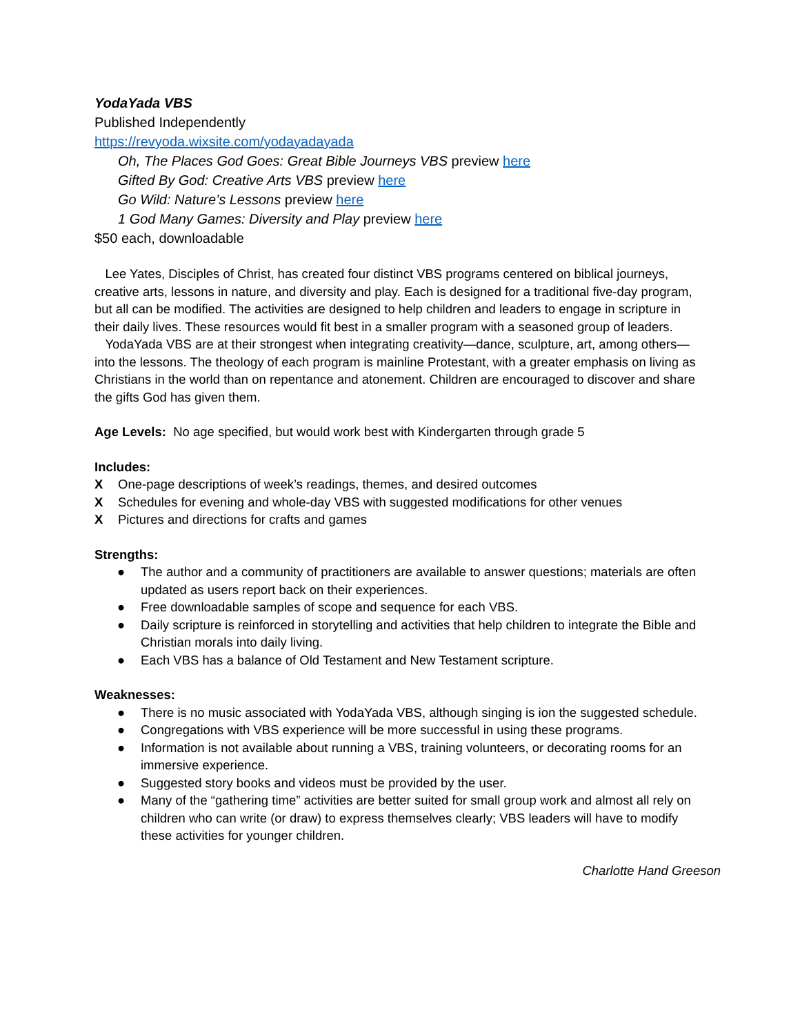YodaYada VBS
Published Independently
https://revyoda.wixsite.com/yodayadayada
Oh, The Places God Goes: Great Bible Journeys VBS preview here
Gifted By God: Creative Arts VBS preview here
Go Wild: Nature’s Lessons preview here
1 God Many Games: Diversity and Play preview here
$50 each, downloadable
Lee Yates, Disciples of Christ, has created four distinct VBS programs centered on biblical journeys, creative arts, lessons in nature, and diversity and play. Each is designed for a traditional five-day program, but all can be modified. The activities are designed to help children and leaders to engage in scripture in their daily lives. These resources would fit best in a smaller program with a seasoned group of leaders.
YodaYada VBS are at their strongest when integrating creativity—dance, sculpture, art, among others—into the lessons. The theology of each program is mainline Protestant, with a greater emphasis on living as Christians in the world than on repentance and atonement. Children are encouraged to discover and share the gifts God has given them.
Age Levels: No age specified, but would work best with Kindergarten through grade 5
Includes:
X One-page descriptions of week’s readings, themes, and desired outcomes
X Schedules for evening and whole-day VBS with suggested modifications for other venues
X Pictures and directions for crafts and games
Strengths:
● The author and a community of practitioners are available to answer questions; materials are often updated as users report back on their experiences.
● Free downloadable samples of scope and sequence for each VBS.
● Daily scripture is reinforced in storytelling and activities that help children to integrate the Bible and Christian morals into daily living.
● Each VBS has a balance of Old Testament and New Testament scripture.
Weaknesses:
● There is no music associated with YodaYada VBS, although singing is ion the suggested schedule.
● Congregations with VBS experience will be more successful in using these programs.
● Information is not available about running a VBS, training volunteers, or decorating rooms for an immersive experience.
● Suggested story books and videos must be provided by the user.
● Many of the “gathering time” activities are better suited for small group work and almost all rely on children who can write (or draw) to express themselves clearly; VBS leaders will have to modify these activities for younger children.
Charlotte Hand Greeson